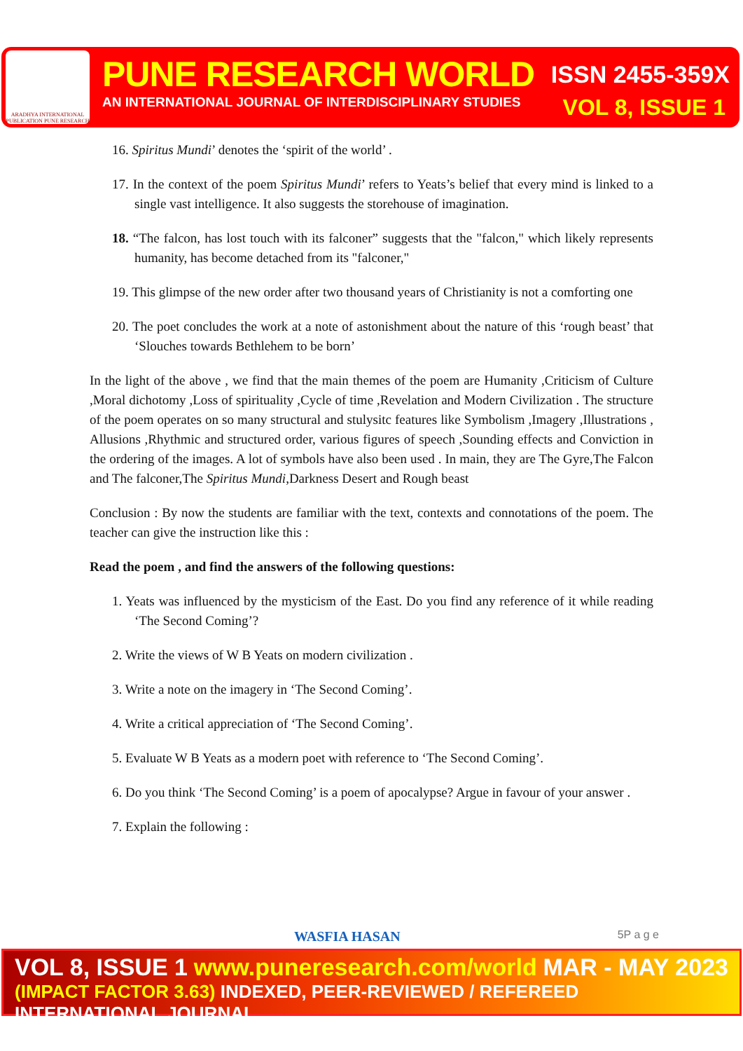ARADHYA INTERNATIONAL PUBLICATION PUNE RESEARCH
PUNE RESEARCH WORLD ISSN 2455-359X
AN INTERNATIONAL JOURNAL OF INTERDISCIPLINARY STUDIES VOL 8, ISSUE 1
16. Spiritus Mundi’ denotes the ‘spirit of the world’ .
17. In the context of the poem Spiritus Mundi’ refers to Yeats’s belief that every mind is linked to a single vast intelligence. It also suggests the storehouse of imagination.
18. “The falcon, has lost touch with its falconer” suggests that the "falcon," which likely represents humanity, has become detached from its "falconer,"
19. This glimpse of the new order after two thousand years of Christianity is not a comforting one
20. The poet concludes the work at a note of astonishment about the nature of this ‘rough beast’ that ‘Slouches towards Bethlehem to be born’
In the light of the above , we find that the main themes of the poem are Humanity ,Criticism of Culture ,Moral dichotomy ,Loss of spirituality ,Cycle of time ,Revelation and Modern Civilization . The structure of the poem operates on so many structural and stulysitc features like Symbolism ,Imagery ,Illustrations , Allusions ,Rhythmic and structured order, various figures of speech ,Sounding effects and Conviction in the ordering of the images. A lot of symbols have also been used . In main, they are The Gyre,The Falcon and The falconer,The Spiritus Mundi,Darkness Desert and Rough beast
Conclusion : By now the students are familiar with the text, contexts and connotations of the poem. The teacher can give the instruction like this :
Read the poem , and find the answers of the following questions:
1. Yeats was influenced by the mysticism of the East. Do you find any reference of it while reading ‘The Second Coming’?
2. Write the views of W B Yeats on modern civilization .
3. Write a note on the imagery in ‘The Second Coming’.
4. Write a critical appreciation of ‘The Second Coming’.
5. Evaluate W B Yeats as a modern poet with reference to ‘The Second Coming’.
6. Do you think ‘The Second Coming’ is a poem of apocalypse? Argue in favour of your answer .
7. Explain the following :
WASFIA HASAN 5P a g e
VOL 8, ISSUE 1 www.puneresearch.com/world MAR - MAY 2023
(IMPACT FACTOR 3.63) INDEXED, PEER-REVIEWED / REFEREED INTERNATIONAL JOURNAL